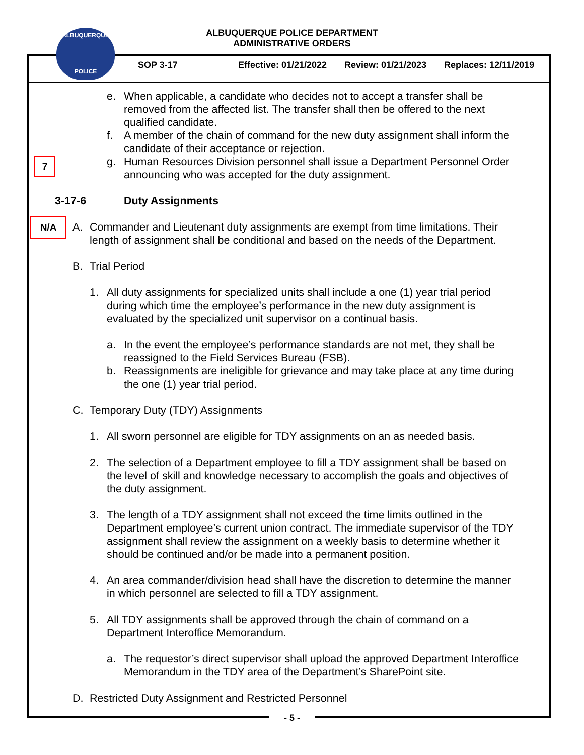ALBUQUERQUE POLICE DEPARTMENT
ADMINISTRATIVE ORDERS
ALBUQUERQUE
POLICE
SOP 3-17 Effective: 01/21/2022 Review: 01/21/2023 Replaces: 12/11/2019
7
N/A
e. When applicable, a candidate who decides not to accept a transfer shall be removed from the affected list. The transfer shall then be offered to the next qualified candidate.
f. A member of the chain of command for the new duty assignment shall inform the candidate of their acceptance or rejection.
g. Human Resources Division personnel shall issue a Department Personnel Order announcing who was accepted for the duty assignment.
3-17-6 Duty Assignments
A. Commander and Lieutenant duty assignments are exempt from time limitations. Their length of assignment shall be conditional and based on the needs of the Department.
B. Trial Period
1. All duty assignments for specialized units shall include a one (1) year trial period during which time the employee’s performance in the new duty assignment is evaluated by the specialized unit supervisor on a continual basis.
a. In the event the employee’s performance standards are not met, they shall be reassigned to the Field Services Bureau (FSB).
b. Reassignments are ineligible for grievance and may take place at any time during the one (1) year trial period.
C. Temporary Duty (TDY) Assignments
1. All sworn personnel are eligible for TDY assignments on an as needed basis.
2. The selection of a Department employee to fill a TDY assignment shall be based on the level of skill and knowledge necessary to accomplish the goals and objectives of the duty assignment.
3. The length of a TDY assignment shall not exceed the time limits outlined in the Department employee’s current union contract. The immediate supervisor of the TDY assignment shall review the assignment on a weekly basis to determine whether it should be continued and/or be made into a permanent position.
4. An area commander/division head shall have the discretion to determine the manner in which personnel are selected to fill a TDY assignment.
5. All TDY assignments shall be approved through the chain of command on a Department Interoffice Memorandum.
a. The requestor’s direct supervisor shall upload the approved Department Interoffice Memorandum in the TDY area of the Department’s SharePoint site.
D. Restricted Duty Assignment and Restricted Personnel
- 5 -